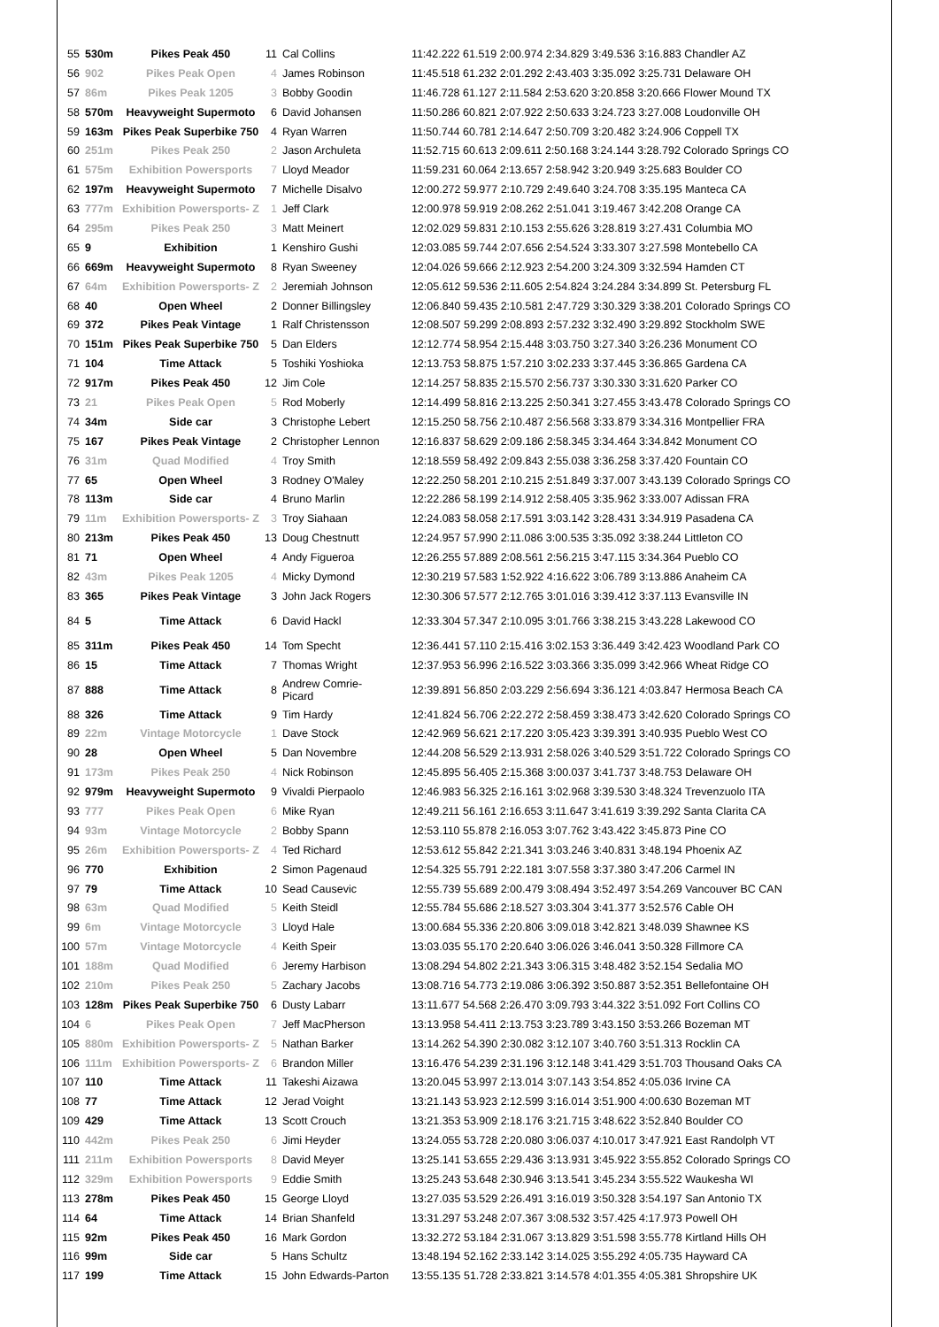| 55 | 530m | Pikes Peak 450 | 11 | Cal Collins | 11:42.222 61.519 2:00.974 2:34.829 3:49.536 3:16.883 Chandler AZ |
| 56 | 902 | Pikes Peak Open | 4 | James Robinson | 11:45.518 61.232 2:01.292 2:43.403 3:35.092 3:25.731 Delaware OH |
| 57 | 86m | Pikes Peak 1205 | 3 | Bobby Goodin | 11:46.728 61.127 2:11.584 2:53.620 3:20.858 3:20.666 Flower Mound TX |
| 58 | 570m | Heavyweight Supermoto | 6 | David Johansen | 11:50.286 60.821 2:07.922 2:50.633 3:24.723 3:27.008 Loudonville OH |
| 59 | 163m | Pikes Peak Superbike 750 | 4 | Ryan Warren | 11:50.744 60.781 2:14.647 2:50.709 3:20.482 3:24.906 Coppell TX |
| 60 | 251m | Pikes Peak 250 | 2 | Jason Archuleta | 11:52.715 60.613 2:09.611 2:50.168 3:24.144 3:28.792 Colorado Springs CO |
| 61 | 575m | Exhibition Powersports | 7 | Lloyd Meador | 11:59.231 60.064 2:13.657 2:58.942 3:20.949 3:25.683 Boulder CO |
| 62 | 197m | Heavyweight Supermoto | 7 | Michelle Disalvo | 12:00.272 59.977 2:10.729 2:49.640 3:24.708 3:35.195 Manteca CA |
| 63 | 777m | Exhibition Powersports- Z | 1 | Jeff Clark | 12:00.978 59.919 2:08.262 2:51.041 3:19.467 3:42.208 Orange CA |
| 64 | 295m | Pikes Peak 250 | 3 | Matt Meinert | 12:02.029 59.831 2:10.153 2:55.626 3:28.819 3:27.431 Columbia MO |
| 65 | 9 | Exhibition | 1 | Kenshiro Gushi | 12:03.085 59.744 2:07.656 2:54.524 3:33.307 3:27.598 Montebello CA |
| 66 | 669m | Heavyweight Supermoto | 8 | Ryan Sweeney | 12:04.026 59.666 2:12.923 2:54.200 3:24.309 3:32.594 Hamden CT |
| 67 | 64m | Exhibition Powersports- Z | 2 | Jeremiah Johnson | 12:05.612 59.536 2:11.605 2:54.824 3:24.284 3:34.899 St. Petersburg FL |
| 68 | 40 | Open Wheel | 2 | Donner Billingsley | 12:06.840 59.435 2:10.581 2:47.729 3:30.329 3:38.201 Colorado Springs CO |
| 69 | 372 | Pikes Peak Vintage | 1 | Ralf Christensson | 12:08.507 59.299 2:08.893 2:57.232 3:32.490 3:29.892 Stockholm SWE |
| 70 | 151m | Pikes Peak Superbike 750 | 5 | Dan Elders | 12:12.774 58.954 2:15.448 3:03.750 3:27.340 3:26.236 Monument CO |
| 71 | 104 | Time Attack | 5 | Toshiki Yoshioka | 12:13.753 58.875 1:57.210 3:02.233 3:37.445 3:36.865 Gardena CA |
| 72 | 917m | Pikes Peak 450 | 12 | Jim Cole | 12:14.257 58.835 2:15.570 2:56.737 3:30.330 3:31.620 Parker CO |
| 73 | 21 | Pikes Peak Open | 5 | Rod Moberly | 12:14.499 58.816 2:13.225 2:50.341 3:27.455 3:43.478 Colorado Springs CO |
| 74 | 34m | Side car | 3 | Christophe Lebert | 12:15.250 58.756 2:10.487 2:56.568 3:33.879 3:34.316 Montpellier FRA |
| 75 | 167 | Pikes Peak Vintage | 2 | Christopher Lennon | 12:16.837 58.629 2:09.186 2:58.345 3:34.464 3:34.842 Monument CO |
| 76 | 31m | Quad Modified | 4 | Troy Smith | 12:18.559 58.492 2:09.843 2:55.038 3:36.258 3:37.420 Fountain CO |
| 77 | 65 | Open Wheel | 3 | Rodney O'Maley | 12:22.250 58.201 2:10.215 2:51.849 3:37.007 3:43.139 Colorado Springs CO |
| 78 | 113m | Side car | 4 | Bruno Marlin | 12:22.286 58.199 2:14.912 2:58.405 3:35.962 3:33.007 Adissan FRA |
| 79 | 11m | Exhibition Powersports- Z | 3 | Troy Siahaan | 12:24.083 58.058 2:17.591 3:03.142 3:28.431 3:34.919 Pasadena CA |
| 80 | 213m | Pikes Peak 450 | 13 | Doug Chestnutt | 12:24.957 57.990 2:11.086 3:00.535 3:35.092 3:38.244 Littleton CO |
| 81 | 71 | Open Wheel | 4 | Andy Figueroa | 12:26.255 57.889 2:08.561 2:56.215 3:47.115 3:34.364 Pueblo CO |
| 82 | 43m | Pikes Peak 1205 | 4 | Micky Dymond | 12:30.219 57.583 1:52.922 4:16.622 3:06.789 3:13.886 Anaheim CA |
| 83 | 365 | Pikes Peak Vintage | 3 | John Jack Rogers | 12:30.306 57.577 2:12.765 3:01.016 3:39.412 3:37.113 Evansville IN |
| 84 | 5 | Time Attack | 6 | David Hackl | 12:33.304 57.347 2:10.095 3:01.766 3:38.215 3:43.228 Lakewood CO |
| 85 | 311m | Pikes Peak 450 | 14 | Tom Specht | 12:36.441 57.110 2:15.416 3:02.153 3:36.449 3:42.423 Woodland Park CO |
| 86 | 15 | Time Attack | 7 | Thomas Wright | 12:37.953 56.996 2:16.522 3:03.366 3:35.099 3:42.966 Wheat Ridge CO |
| 87 | 888 | Time Attack | 8 | Andrew Comrie- Picard | 12:39.891 56.850 2:03.229 2:56.694 3:36.121 4:03.847 Hermosa Beach CA |
| 88 | 326 | Time Attack | 9 | Tim Hardy | 12:41.824 56.706 2:22.272 2:58.459 3:38.473 3:42.620 Colorado Springs CO |
| 89 | 22m | Vintage Motorcycle | 1 | Dave Stock | 12:42.969 56.621 2:17.220 3:05.423 3:39.391 3:40.935 Pueblo West CO |
| 90 | 28 | Open Wheel | 5 | Dan Novembre | 12:44.208 56.529 2:13.931 2:58.026 3:40.529 3:51.722 Colorado Springs CO |
| 91 | 173m | Pikes Peak 250 | 4 | Nick Robinson | 12:45.895 56.405 2:15.368 3:00.037 3:41.737 3:48.753 Delaware OH |
| 92 | 979m | Heavyweight Supermoto | 9 | Vivaldi Pierpaolo | 12:46.983 56.325 2:16.161 3:02.968 3:39.530 3:48.324 Trevenzuolo ITA |
| 93 | 777 | Pikes Peak Open | 6 | Mike Ryan | 12:49.211 56.161 2:16.653 3:11.647 3:41.619 3:39.292 Santa Clarita CA |
| 94 | 93m | Vintage Motorcycle | 2 | Bobby Spann | 12:53.110 55.878 2:16.053 3:07.762 3:43.422 3:45.873 Pine CO |
| 95 | 26m | Exhibition Powersports- Z | 4 | Ted Richard | 12:53.612 55.842 2:21.341 3:03.246 3:40.831 3:48.194 Phoenix AZ |
| 96 | 770 | Exhibition | 2 | Simon Pagenaud | 12:54.325 55.791 2:22.181 3:07.558 3:37.380 3:47.206 Carmel IN |
| 97 | 79 | Time Attack | 10 | Sead Causevic | 12:55.739 55.689 2:00.479 3:08.494 3:52.497 3:54.269 Vancouver BC CAN |
| 98 | 63m | Quad Modified | 5 | Keith Steidl | 12:55.784 55.686 2:18.527 3:03.304 3:41.377 3:52.576 Cable OH |
| 99 | 6m | Vintage Motorcycle | 3 | Lloyd Hale | 13:00.684 55.336 2:20.806 3:09.018 3:42.821 3:48.039 Shawnee KS |
| 100 | 57m | Vintage Motorcycle | 4 | Keith Speir | 13:03.035 55.170 2:20.640 3:06.026 3:46.041 3:50.328 Fillmore CA |
| 101 | 188m | Quad Modified | 6 | Jeremy Harbison | 13:08.294 54.802 2:21.343 3:06.315 3:48.482 3:52.154 Sedalia MO |
| 102 | 210m | Pikes Peak 250 | 5 | Zachary Jacobs | 13:08.716 54.773 2:19.086 3:06.392 3:50.887 3:52.351 Bellefontaine OH |
| 103 | 128m | Pikes Peak Superbike 750 | 6 | Dusty Labarr | 13:11.677 54.568 2:26.470 3:09.793 3:44.322 3:51.092 Fort Collins CO |
| 104 | 6 | Pikes Peak Open | 7 | Jeff MacPherson | 13:13.958 54.411 2:13.753 3:23.789 3:43.150 3:53.266 Bozeman MT |
| 105 | 880m | Exhibition Powersports- Z | 5 | Nathan Barker | 13:14.262 54.390 2:30.082 3:12.107 3:40.760 3:51.313 Rocklin CA |
| 106 | 111m | Exhibition Powersports- Z | 6 | Brandon Miller | 13:16.476 54.239 2:31.196 3:12.148 3:41.429 3:51.703 Thousand Oaks CA |
| 107 | 110 | Time Attack | 11 | Takeshi Aizawa | 13:20.045 53.997 2:13.014 3:07.143 3:54.852 4:05.036 Irvine CA |
| 108 | 77 | Time Attack | 12 | Jerad Voight | 13:21.143 53.923 2:12.599 3:16.014 3:51.900 4:00.630 Bozeman MT |
| 109 | 429 | Time Attack | 13 | Scott Crouch | 13:21.353 53.909 2:18.176 3:21.715 3:48.622 3:52.840 Boulder CO |
| 110 | 442m | Pikes Peak 250 | 6 | Jimi Heyder | 13:24.055 53.728 2:20.080 3:06.037 4:10.017 3:47.921 East Randolph VT |
| 111 | 211m | Exhibition Powersports | 8 | David Meyer | 13:25.141 53.655 2:29.436 3:13.931 3:45.922 3:55.852 Colorado Springs CO |
| 112 | 329m | Exhibition Powersports | 9 | Eddie Smith | 13:25.243 53.648 2:30.946 3:13.541 3:45.234 3:55.522 Waukesha WI |
| 113 | 278m | Pikes Peak 450 | 15 | George Lloyd | 13:27.035 53.529 2:26.491 3:16.019 3:50.328 3:54.197 San Antonio TX |
| 114 | 64 | Time Attack | 14 | Brian Shanfeld | 13:31.297 53.248 2:07.367 3:08.532 3:57.425 4:17.973 Powell OH |
| 115 | 92m | Pikes Peak 450 | 16 | Mark Gordon | 13:32.272 53.184 2:31.067 3:13.829 3:51.598 3:55.778 Kirtland Hills OH |
| 116 | 99m | Side car | 5 | Hans Schultz | 13:48.194 52.162 2:33.142 3:14.025 3:55.292 4:05.735 Hayward CA |
| 117 | 199 | Time Attack | 15 | John Edwards-Parton | 13:55.135 51.728 2:33.821 3:14.578 4:01.355 4:05.381 Shropshire UK |